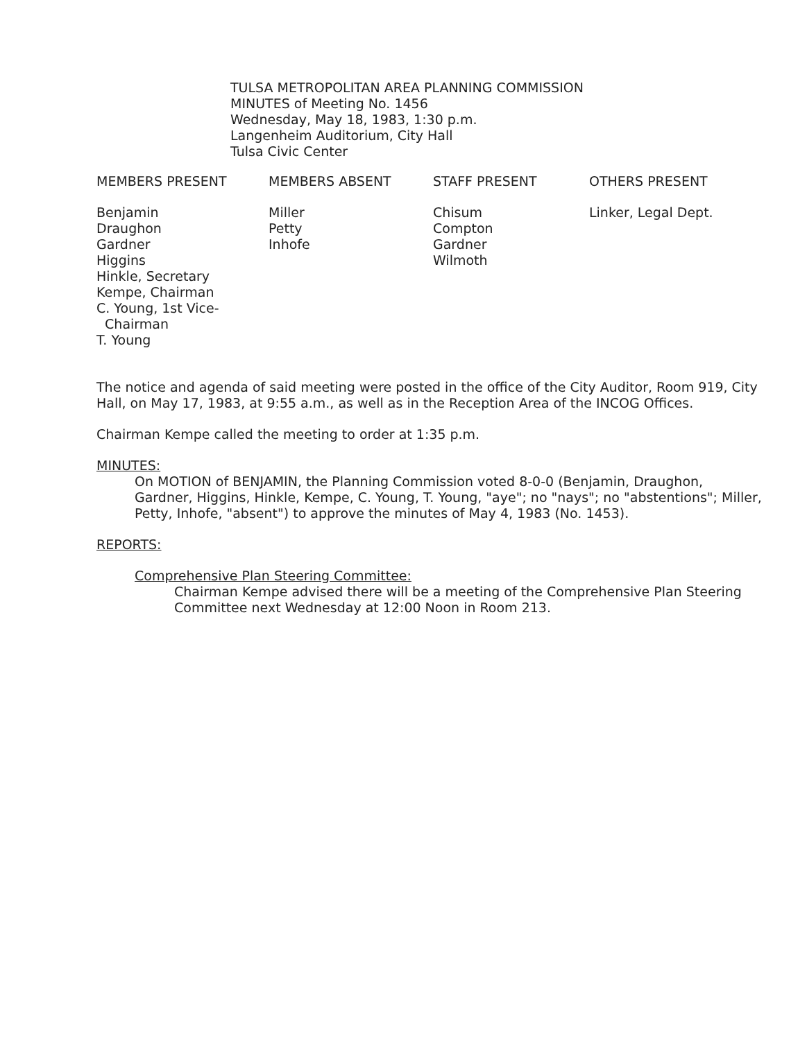TULSA METROPOLITAN AREA PLANNING COMMISSION
MINUTES of Meeting No. 1456
Wednesday, May 18, 1983, 1:30 p.m.
Langenheim Auditorium, City Hall
Tulsa Civic Center
| MEMBERS PRESENT | MEMBERS ABSENT | STAFF PRESENT | OTHERS PRESENT |
| --- | --- | --- | --- |
| Benjamin Draughon Gardner Higgins Hinkle, Secretary Kempe, Chairman C. Young, 1st Vice- Chairman T. Young | Miller Petty Inhofe | Chisum Compton Gardner Wilmoth | Linker, Legal Dept. |
The notice and agenda of said meeting were posted in the office of the City Auditor, Room 919, City Hall, on May 17, 1983, at 9:55 a.m., as well as in the Reception Area of the INCOG Offices.
Chairman Kempe called the meeting to order at 1:35 p.m.
MINUTES:
On MOTION of BENJAMIN, the Planning Commission voted 8-0-0 (Benjamin, Draughon, Gardner, Higgins, Hinkle, Kempe, C. Young, T. Young, "aye"; no "nays"; no "abstentions"; Miller, Petty, Inhofe, "absent") to approve the minutes of May 4, 1983 (No. 1453).
REPORTS:
Comprehensive Plan Steering Committee:
Chairman Kempe advised there will be a meeting of the Comprehensive Plan Steering Committee next Wednesday at 12:00 Noon in Room 213.